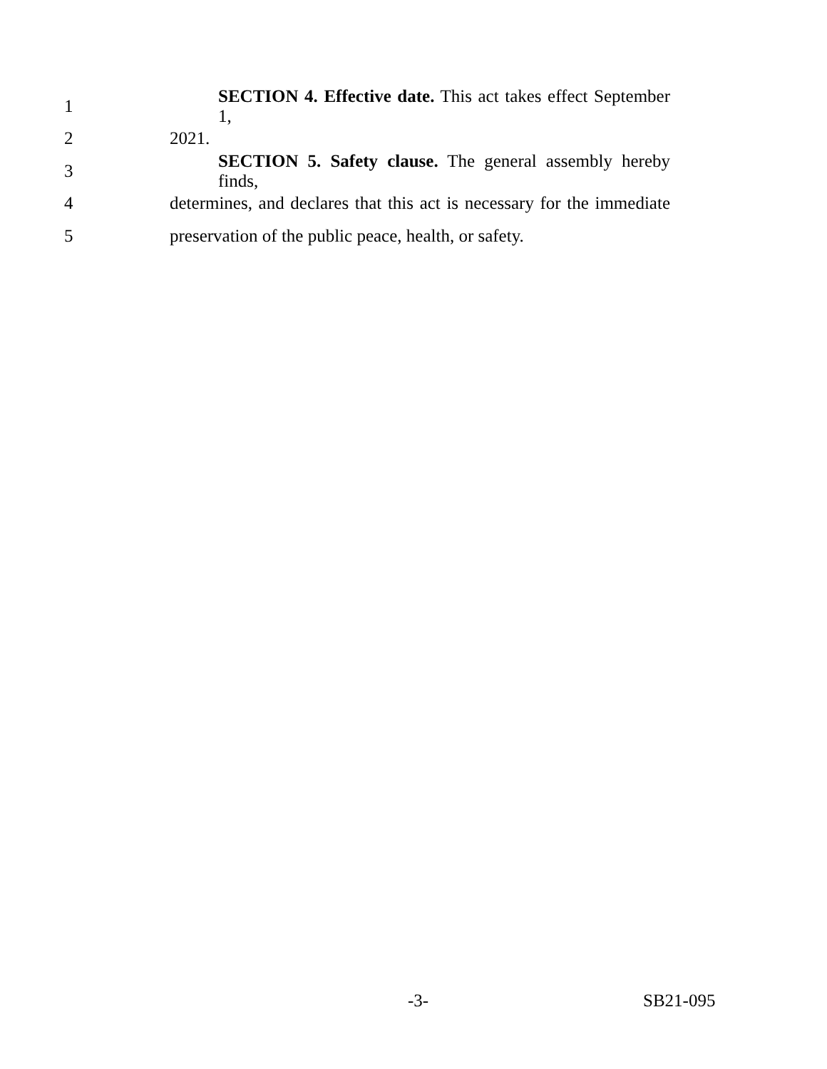1
SECTION 4. Effective date. This act takes effect September 1,
2 2021.
3
SECTION 5. Safety clause. The general assembly hereby finds,
4
determines, and declares that this act is necessary for the immediate
5
preservation of the public peace, health, or safety.
-3- SB21-095